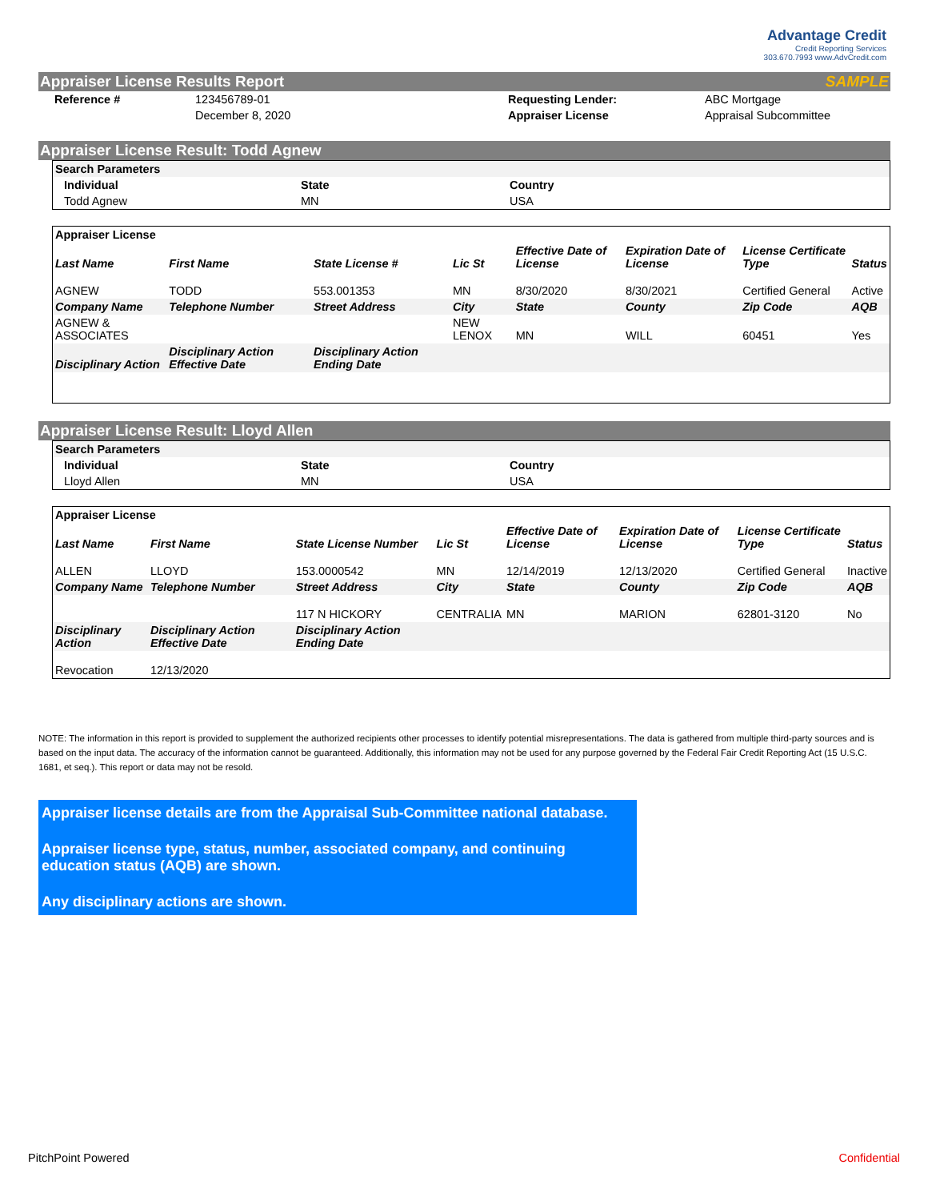Advantage Credit
Credit Reporting Services
303.670.7993 www.AdvCredit.com
Appraiser License Results Report SAMPLE
| Reference # | 123456789-01 | Requesting Lender: | ABC Mortgage |
| | December 8, 2020 | Appraiser License | Appraisal Subcommittee |
Appraiser License Result: Todd Agnew
| Search Parameters | | |
| Individual | State | Country |
| Todd Agnew | MN | USA |
| Appraiser License | | | | | | | |
| Last Name | First Name | State License # | Lic St | Effective Date of License | Expiration Date of License | License Certificate Type | Status |
| AGNEW | TODD | 553.001353 | MN | 8/30/2020 | 8/30/2021 | Certified General | Active |
| Company Name | Telephone Number | Street Address | City | State | County | Zip Code | AQB |
| AGNEW & ASSOCIATES | | | NEW LENOX | MN | WILL | 60451 | Yes |
| Disciplinary Action | Disciplinary Action Effective Date | Disciplinary Action Ending Date | | | | | |
Appraiser License Result: Lloyd Allen
| Search Parameters | | |
| Individual | State | Country |
| Lloyd Allen | MN | USA |
| Appraiser License | | | | | | | |
| Last Name | First Name | State License Number | Lic St | Effective Date of License | Expiration Date of License | License Certificate Type | Status |
| ALLEN | LLOYD | 153.0000542 | MN | 12/14/2019 | 12/13/2020 | Certified General | Inactive |
| Company Name | Telephone Number | Street Address | City | State | County | Zip Code | AQB |
| | | 117 N HICKORY | CENTRALIA | MN | MARION | 62801-3120 | No |
| Disciplinary Action | Disciplinary Action Effective Date | Disciplinary Action Ending Date | | | | | |
| Revocation | 12/13/2020 | | | | | | |
NOTE: The information in this report is provided to supplement the authorized recipients other processes to identify potential misrepresentations. The data is gathered from multiple third-party sources and is based on the input data. The accuracy of the information cannot be guaranteed. Additionally, this information may not be used for any purpose governed by the Federal Fair Credit Reporting Act (15 U.S.C. 1681, et seq.). This report or data may not be resold.
Appraiser license details are from the Appraisal Sub-Committee national database.
Appraiser license type, status, number, associated company, and continuing education status (AQB) are shown.
Any disciplinary actions are shown.
PitchPoint Powered Confidential